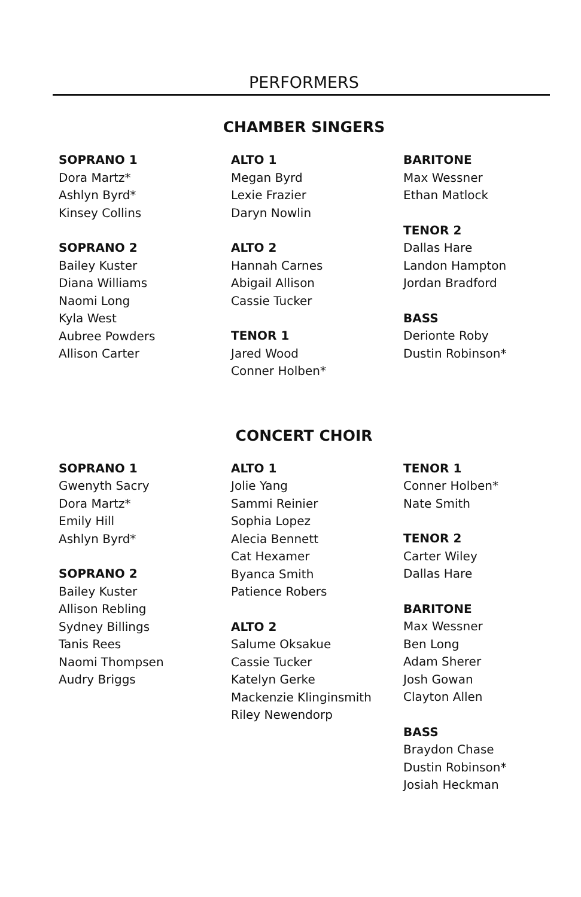PERFORMERS
CHAMBER SINGERS
SOPRANO 1
Dora Martz*
Ashlyn Byrd*
Kinsey Collins
SOPRANO 2
Bailey Kuster
Diana Williams
Naomi Long
Kyla West
Aubree Powders
Allison Carter
ALTO 1
Megan Byrd
Lexie Frazier
Daryn Nowlin
ALTO 2
Hannah Carnes
Abigail Allison
Cassie Tucker
TENOR 1
Jared Wood
Conner Holben*
BARITONE
Max Wessner
Ethan Matlock
TENOR 2
Dallas Hare
Landon Hampton
Jordan Bradford
BASS
Deri​onte Roby
Dustin Robinson*
CONCERT CHOIR
SOPRANO 1
Gwenyth Sacry
Dora Martz*
Emily Hill
Ashlyn Byrd*
SOPRANO 2
Bailey Kuster
Allison Rebling
Sydney Billings
Tanis Rees
Naomi Thompsen
Audry Briggs
ALTO 1
Jolie Yang
Sammi Reinier
Sophia Lopez
Alecia Bennett
Cat Hexamer
Byanca Smith
Patience Robers
ALTO 2
Salume Oksakue
Cassie Tucker
Katelyn Gerke
Mackenzie Klinginsmith
Riley Newendorp
TENOR 1
Conner Holben*
Nate Smith
TENOR 2
Carter Wiley
Dallas Hare
BARITONE
Max Wessner
Ben Long
Adam Sherer
Josh Gowan
Clayton Allen
BASS
Braydon Chase
Dustin Robinson*
Josiah Heckman